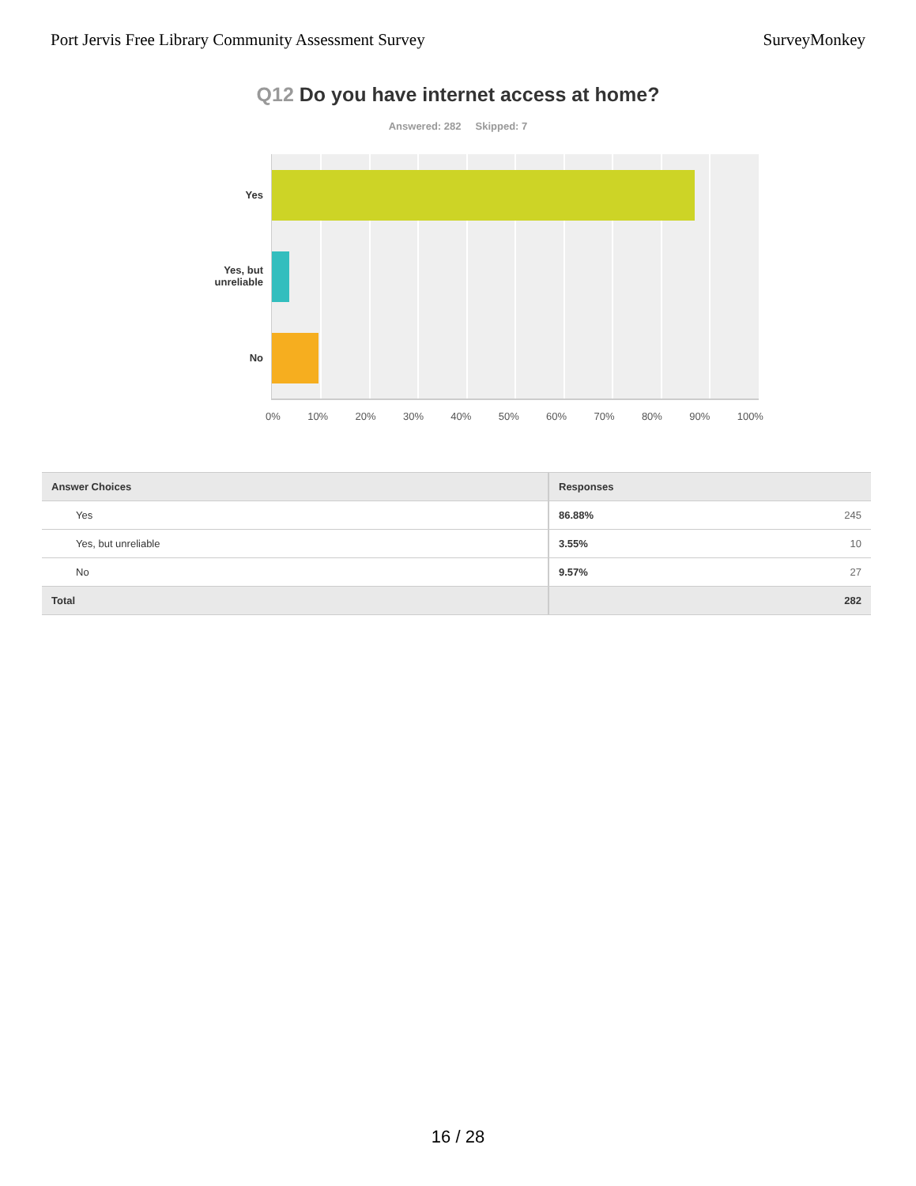Port Jervis Free Library Community Assessment Survey
SurveyMonkey
Q12 Do you have internet access at home?
Answered: 282 Skipped: 7
Yes
Yes, but
unreliable
No
0% 10% 20% 30% 40% 50% 60% 70% 80% 90% 100%
| Answer Choices | Responses | |
| --- | --- | --- |
| Yes | 86.88% | 245 |
| Yes, but unreliable | 3.55% | 10 |
| No | 9.57% | 27 |
| Total | | 282 |
16 / 28